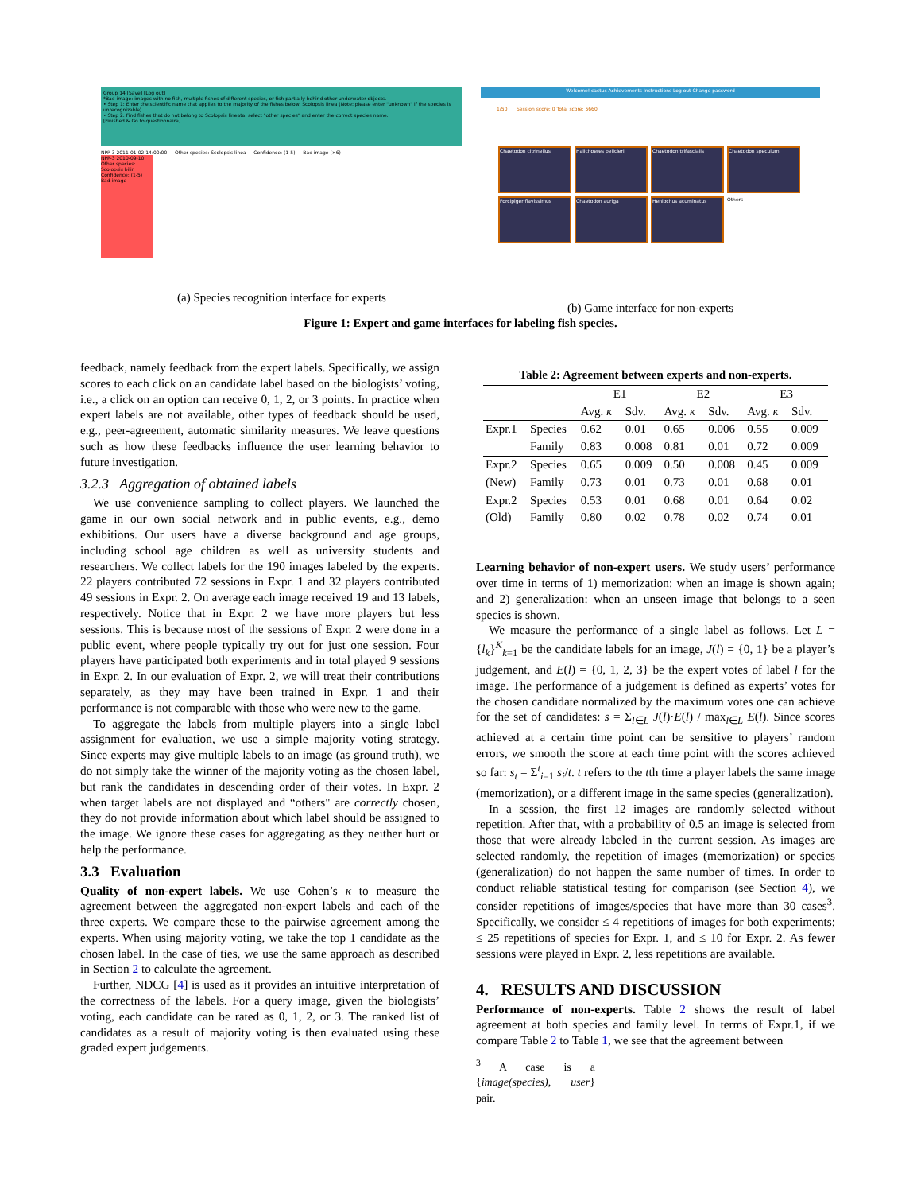Group 14 [Save] [Log out]
*Bad image: images with no fish, multiple fishes of different species, or fish partially behind other underwater objects.
• Step 1: Enter the scientific name that applies to the majority of the fishes below: Scolopsis linea (Note: please enter "unknown" if the species is unrecognizable)
• Step 2: Find fishes that do not belong to Scolopsis lineata: select "other species" and enter the correct species name.
[Finished & Go to questionnaire]
NPP-3 2011-01-02 14:00:00 — Other species: Scolopsis linea — Confidence: (1-5) — Bad image (×6)
NPP-3 2010-09-10 Other species: Scolopsis bilin Confidence: (1-5) Bad image
(a) Species recognition interface for experts
Welcome! cactus Achievements Instructions Log out Change password
1/50 Session score: 0 Total score: 5660
Chaetodon citrinellus Halichoeres pelicieri Chaetodon trifascialis Chaetodon speculum
Forcipiger flavissimus Chaetodon auriga Heniochus acuminatus Others
(b) Game interface for non-experts
Figure 1: Expert and game interfaces for labeling fish species.
feedback, namely feedback from the expert labels. Specifically, we assign scores to each click on an candidate label based on the biologists’ voting, i.e., a click on an option can receive 0, 1, 2, or 3 points. In practice when expert labels are not available, other types of feedback should be used, e.g., peer-agreement, automatic similarity measures. We leave questions such as how these feedbacks influence the user learning behavior to future investigation.
3.2.3 Aggregation of obtained labels
We use convenience sampling to collect players. We launched the game in our own social network and in public events, e.g., demo exhibitions. Our users have a diverse background and age groups, including school age children as well as university students and researchers. We collect labels for the 190 images labeled by the experts. 22 players contributed 72 sessions in Expr. 1 and 32 players contributed 49 sessions in Expr. 2. On average each image received 19 and 13 labels, respectively. Notice that in Expr. 2 we have more players but less sessions. This is because most of the sessions of Expr. 2 were done in a public event, where people typically try out for just one session. Four players have participated both experiments and in total played 9 sessions in Expr. 2. In our evaluation of Expr. 2, we will treat their contributions separately, as they may have been trained in Expr. 1 and their performance is not comparable with those who were new to the game.
To aggregate the labels from multiple players into a single label assignment for evaluation, we use a simple majority voting strategy. Since experts may give multiple labels to an image (as ground truth), we do not simply take the winner of the majority voting as the chosen label, but rank the candidates in descending order of their votes. In Expr. 2 when target labels are not displayed and “others" are correctly chosen, they do not provide information about which label should be assigned to the image. We ignore these cases for aggregating as they neither hurt or help the performance.
3.3 Evaluation
Quality of non-expert labels. We use Cohen’s κ to measure the agreement between the aggregated non-expert labels and each of the three experts. We compare these to the pairwise agreement among the experts. When using majority voting, we take the top 1 candidate as the chosen label. In the case of ties, we use the same approach as described in Section 2 to calculate the agreement.
Further, NDCG [4] is used as it provides an intuitive interpretation of the correctness of the labels. For a query image, given the biologists’ voting, each candidate can be rated as 0, 1, 2, or 3. The ranked list of candidates as a result of majority voting is then evaluated using these graded expert judgements.
Table 2: Agreement between experts and non-experts.
| | | E1 | | E2 | | E3 | |
| --- | --- | --- | --- | --- | --- | --- | --- |
| | | Avg. κ | Sdv. | Avg. κ | Sdv. | Avg. κ | Sdv. |
| Expr.1 | Species | 0.62 | 0.01 | 0.65 | 0.006 | 0.55 | 0.009 |
| | Family | 0.83 | 0.008 | 0.81 | 0.01 | 0.72 | 0.009 |
| Expr.2 | Species | 0.65 | 0.009 | 0.50 | 0.008 | 0.45 | 0.009 |
| (New) | Family | 0.73 | 0.01 | 0.73 | 0.01 | 0.68 | 0.01 |
| Expr.2 | Species | 0.53 | 0.01 | 0.68 | 0.01 | 0.64 | 0.02 |
| (Old) | Family | 0.80 | 0.02 | 0.78 | 0.02 | 0.74 | 0.01 |
Learning behavior of non-expert users. We study users’ performance over time in terms of 1) memorization: when an image is shown again; and 2) generalization: when an unseen image that belongs to a seen species is shown.
We measure the performance of a single label as follows. Let L = {l<sub>k</sub>}<sup>K</sup><sub>k=1</sub> be the candidate labels for an image, J(l) = {0, 1} be a player’s judgement, and E(l) = {0, 1, 2, 3} be the expert votes of label l for the image. The performance of a judgement is defined as experts’ votes for the chosen candidate normalized by the maximum votes one can achieve for the set of candidates: s = Σ<sub>l∈L</sub> J(l)·E(l) / max<sub>l∈L</sub> E(l). Since scores achieved at a certain time point can be sensitive to players’ random errors, we smooth the score at each time point with the scores achieved so far: s<sub>t</sub> = Σ<sup>t</sup><sub>i=1</sub> s<sub>i</sub>/t. t refers to the tth time a player labels the same image (memorization), or a different image in the same species (generalization).
In a session, the first 12 images are randomly selected without repetition. After that, with a probability of 0.5 an image is selected from those that were already labeled in the current session. As images are selected randomly, the repetition of images (memorization) or species (generalization) do not happen the same number of times. In order to conduct reliable statistical testing for comparison (see Section 4), we consider repetitions of images/species that have more than 30 cases<sup>3</sup>. Specifically, we consider ≤ 4 repetitions of images for both experiments; ≤ 25 repetitions of species for Expr. 1, and ≤ 10 for Expr. 2. As fewer sessions were played in Expr. 2, less repetitions are available.
4. RESULTS AND DISCUSSION
Performance of non-experts. Table 2 shows the result of label agreement at both species and family level. In terms of Expr.1, if we compare Table 2 to Table 1, we see that the agreement between
<sup>3</sup> A case is a {image(species), user} pair.